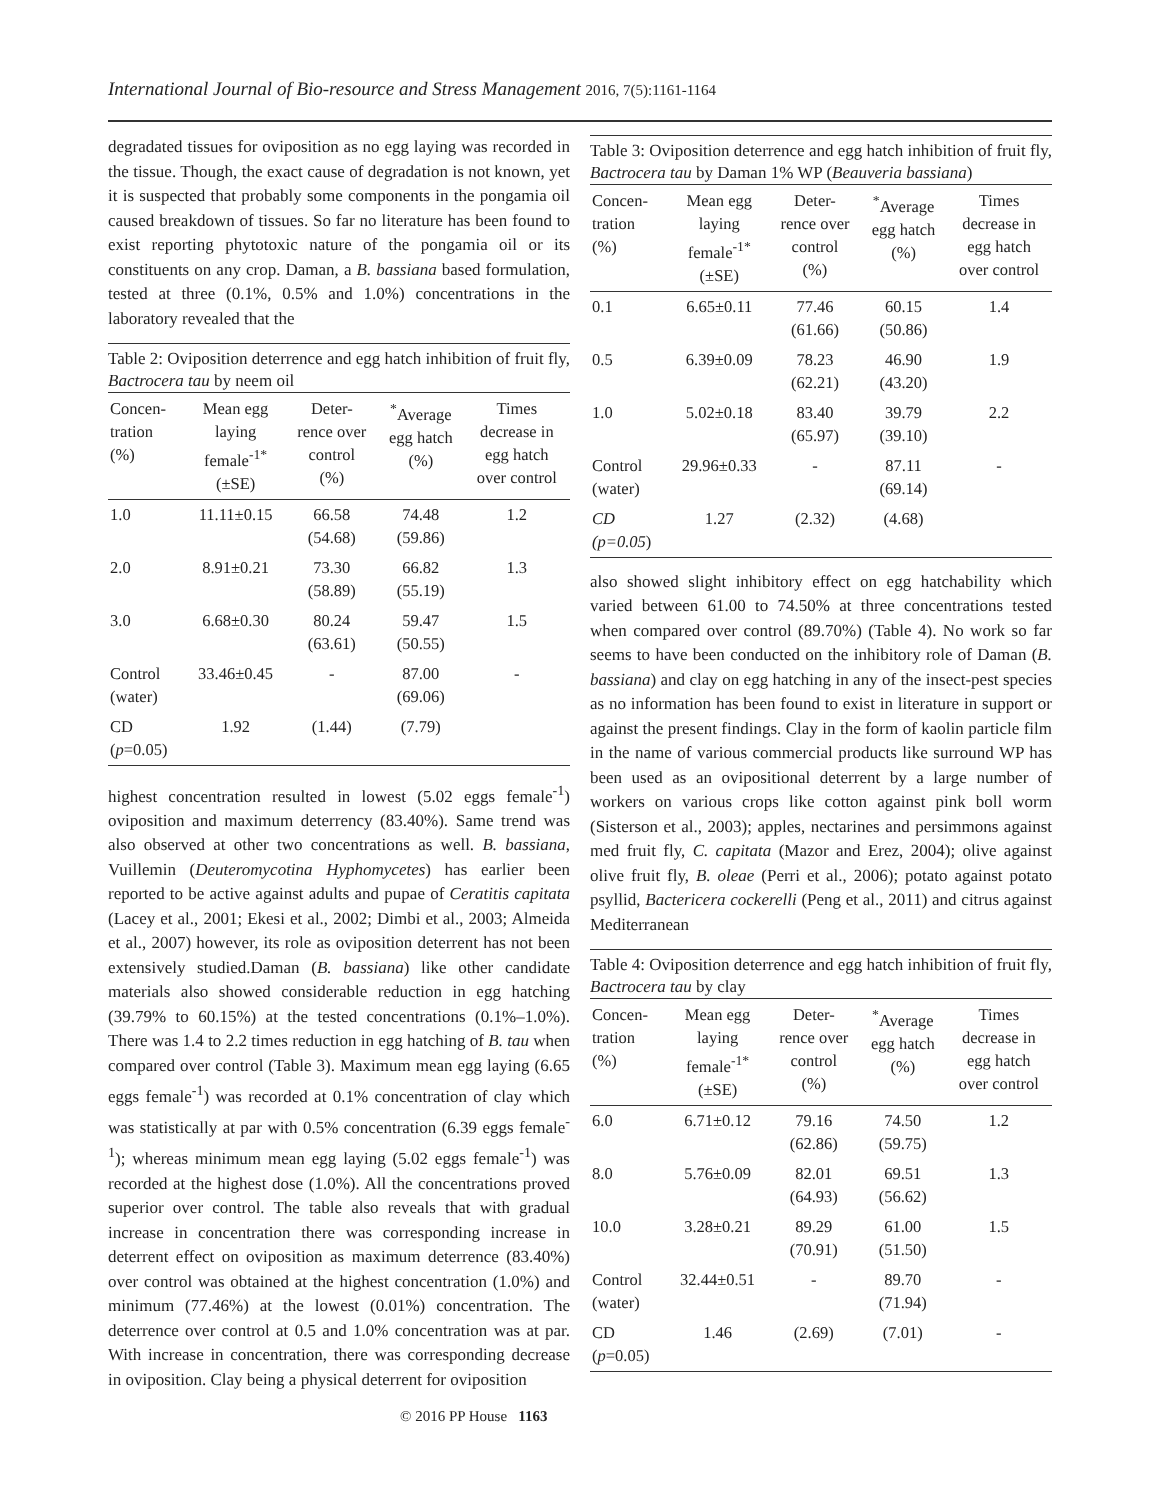International Journal of Bio-resource and Stress Management 2016, 7(5):1161-1164
degradated tissues for oviposition as no egg laying was recorded in the tissue. Though, the exact cause of degradation is not known, yet it is suspected that probably some components in the pongamia oil caused breakdown of tissues. So far no literature has been found to exist reporting phytotoxic nature of the pongamia oil or its constituents on any crop. Daman, a B. bassiana based formulation, tested at three (0.1%, 0.5% and 1.0%) concentrations in the laboratory revealed that the
Table 2: Oviposition deterrence and egg hatch inhibition of fruit fly, Bactrocera tau by neem oil
| Concen- tration (%) | Mean egg laying female<sup>-1*</sup> (±SE) | Deter- rence over control (%) | <sup>*</sup> Average egg hatch (%) | Times decrease in egg hatch over control |
| --- | --- | --- | --- | --- |
| 1.0 | 11.11±0.15 | 66.58 (54.68) | 74.48 (59.86) | 1.2 |
| 2.0 | 8.91±0.21 | 73.30 (58.89) | 66.82 (55.19) | 1.3 |
| 3.0 | 6.68±0.30 | 80.24 (63.61) | 59.47 (50.55) | 1.5 |
| Control (water) | 33.46±0.45 | - | 87.00 (69.06) | - |
| CD ( p =0.05) | 1.92 | (1.44) | (7.79) | |
highest concentration resulted in lowest (5.02 eggs female<sup>-1</sup>) oviposition and maximum deterrency (83.40%). Same trend was also observed at other two concentrations as well. B. bassiana, Vuillemin (Deuteromycotina Hyphomycetes) has earlier been reported to be active against adults and pupae of Ceratitis capitata (Lacey et al., 2001; Ekesi et al., 2002; Dimbi et al., 2003; Almeida et al., 2007) however, its role as oviposition deterrent has not been extensively studied.Daman (B. bassiana) like other candidate materials also showed considerable reduction in egg hatching (39.79% to 60.15%) at the tested concentrations (0.1%–1.0%). There was 1.4 to 2.2 times reduction in egg hatching of B. tau when compared over control (Table 3). Maximum mean egg laying (6.65 eggs female<sup>-1</sup>) was recorded at 0.1% concentration of clay which was statistically at par with 0.5% concentration (6.39 eggs female<sup>-1</sup>); whereas minimum mean egg laying (5.02 eggs female<sup>-1</sup>) was recorded at the highest dose (1.0%). All the concentrations proved superior over control. The table also reveals that with gradual increase in concentration there was corresponding increase in deterrent effect on oviposition as maximum deterrence (83.40%) over control was obtained at the highest concentration (1.0%) and minimum (77.46%) at the lowest (0.01%) concentration. The deterrence over control at 0.5 and 1.0% concentration was at par. With increase in concentration, there was corresponding decrease in oviposition. Clay being a physical deterrent for oviposition
Table 3: Oviposition deterrence and egg hatch inhibition of fruit fly, Bactrocera tau by Daman 1% WP (Beauveria bassiana)
| Concen- tration (%) | Mean egg laying female<sup>-1*</sup> (±SE) | Deter- rence over control (%) | <sup>*</sup> Average egg hatch (%) | Times decrease in egg hatch over control |
| --- | --- | --- | --- | --- |
| 0.1 | 6.65±0.11 | 77.46 (61.66) | 60.15 (50.86) | 1.4 |
| 0.5 | 6.39±0.09 | 78.23 (62.21) | 46.90 (43.20) | 1.9 |
| 1.0 | 5.02±0.18 | 83.40 (65.97) | 39.79 (39.10) | 2.2 |
| Control (water) | 29.96±0.33 | - | 87.11 (69.14) | - |
| CD (p=0.05 ) | 1.27 | (2.32) | (4.68) | |
also showed slight inhibitory effect on egg hatchability which varied between 61.00 to 74.50% at three concentrations tested when compared over control (89.70%) (Table 4). No work so far seems to have been conducted on the inhibitory role of Daman (B. bassiana) and clay on egg hatching in any of the insect-pest species as no information has been found to exist in literature in support or against the present findings. Clay in the form of kaolin particle film in the name of various commercial products like surround WP has been used as an ovipositional deterrent by a large number of workers on various crops like cotton against pink boll worm (Sisterson et al., 2003); apples, nectarines and persimmons against med fruit fly, C. capitata (Mazor and Erez, 2004); olive against olive fruit fly, B. oleae (Perri et al., 2006); potato against potato psyllid, Bactericera cockerelli (Peng et al., 2011) and citrus against Mediterranean
Table 4: Oviposition deterrence and egg hatch inhibition of fruit fly, Bactrocera tau by clay
| Concen- tration (%) | Mean egg laying female<sup>-1*</sup> (±SE) | Deter- rence over control (%) | <sup>*</sup> Average egg hatch (%) | Times decrease in egg hatch over control |
| --- | --- | --- | --- | --- |
| 6.0 | 6.71±0.12 | 79.16 (62.86) | 74.50 (59.75) | 1.2 |
| 8.0 | 5.76±0.09 | 82.01 (64.93) | 69.51 (56.62) | 1.3 |
| 10.0 | 3.28±0.21 | 89.29 (70.91) | 61.00 (51.50) | 1.5 |
| Control (water) | 32.44±0.51 | - | 89.70 (71.94) | - |
| CD ( p =0.05) | 1.46 | (2.69) | (7.01) | - |
© 2016 PP House 1163